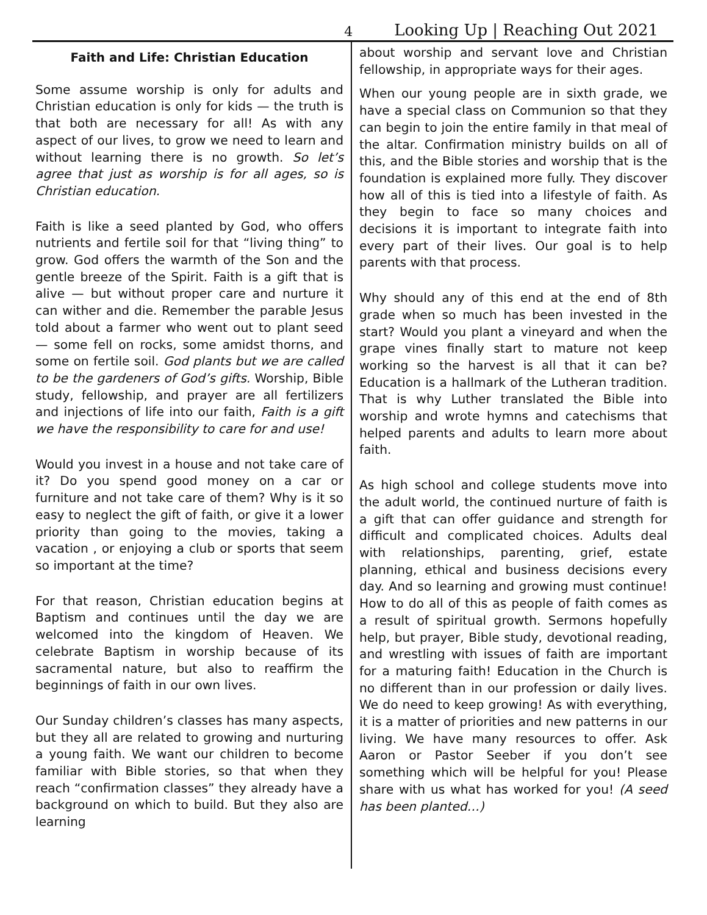4 Looking Up | Reaching Out 2021
Faith and Life: Christian Education
Some assume worship is only for adults and Christian education is only for kids — the truth is that both are necessary for all! As with any aspect of our lives, to grow we need to learn and without learning there is no growth. So let’s agree that just as worship is for all ages, so is Christian education.
Faith is like a seed planted by God, who offers nutrients and fertile soil for that “living thing” to grow. God offers the warmth of the Son and the gentle breeze of the Spirit. Faith is a gift that is alive — but without proper care and nurture it can wither and die. Remember the parable Jesus told about a farmer who went out to plant seed — some fell on rocks, some amidst thorns, and some on fertile soil. God plants but we are called to be the gardeners of God’s gifts. Worship, Bible study, fellowship, and prayer are all fertilizers and injections of life into our faith, Faith is a gift we have the responsibility to care for and use!
Would you invest in a house and not take care of it? Do you spend good money on a car or furniture and not take care of them? Why is it so easy to neglect the gift of faith, or give it a lower priority than going to the movies, taking a vacation , or enjoying a club or sports that seem so important at the time?
For that reason, Christian education begins at Baptism and continues until the day we are welcomed into the kingdom of Heaven. We celebrate Baptism in worship because of its sacramental nature, but also to reaffirm the beginnings of faith in our own lives.
Our Sunday children’s classes has many aspects, but they all are related to growing and nurturing a young faith. We want our children to become familiar with Bible stories, so that when they reach “confirmation classes” they already have a background on which to build. But they also are learning
about worship and servant love and Christian fellowship, in appropriate ways for their ages.
When our young people are in sixth grade, we have a special class on Communion so that they can begin to join the entire family in that meal of the altar. Confirmation ministry builds on all of this, and the Bible stories and worship that is the foundation is explained more fully. They discover how all of this is tied into a lifestyle of faith. As they begin to face so many choices and decisions it is important to integrate faith into every part of their lives. Our goal is to help parents with that process.
Why should any of this end at the end of 8th grade when so much has been invested in the start? Would you plant a vineyard and when the grape vines finally start to mature not keep working so the harvest is all that it can be? Education is a hallmark of the Lutheran tradition. That is why Luther translated the Bible into worship and wrote hymns and catechisms that helped parents and adults to learn more about faith.
As high school and college students move into the adult world, the continued nurture of faith is a gift that can offer guidance and strength for difficult and complicated choices. Adults deal with relationships, parenting, grief, estate planning, ethical and business decisions every day. And so learning and growing must continue! How to do all of this as people of faith comes as a result of spiritual growth. Sermons hopefully help, but prayer, Bible study, devotional reading, and wrestling with issues of faith are important for a maturing faith! Education in the Church is no different than in our profession or daily lives. We do need to keep growing! As with everything, it is a matter of priorities and new patterns in our living. We have many resources to offer. Ask Aaron or Pastor Seeber if you don’t see something which will be helpful for you! Please share with us what has worked for you! (A seed has been planted…)